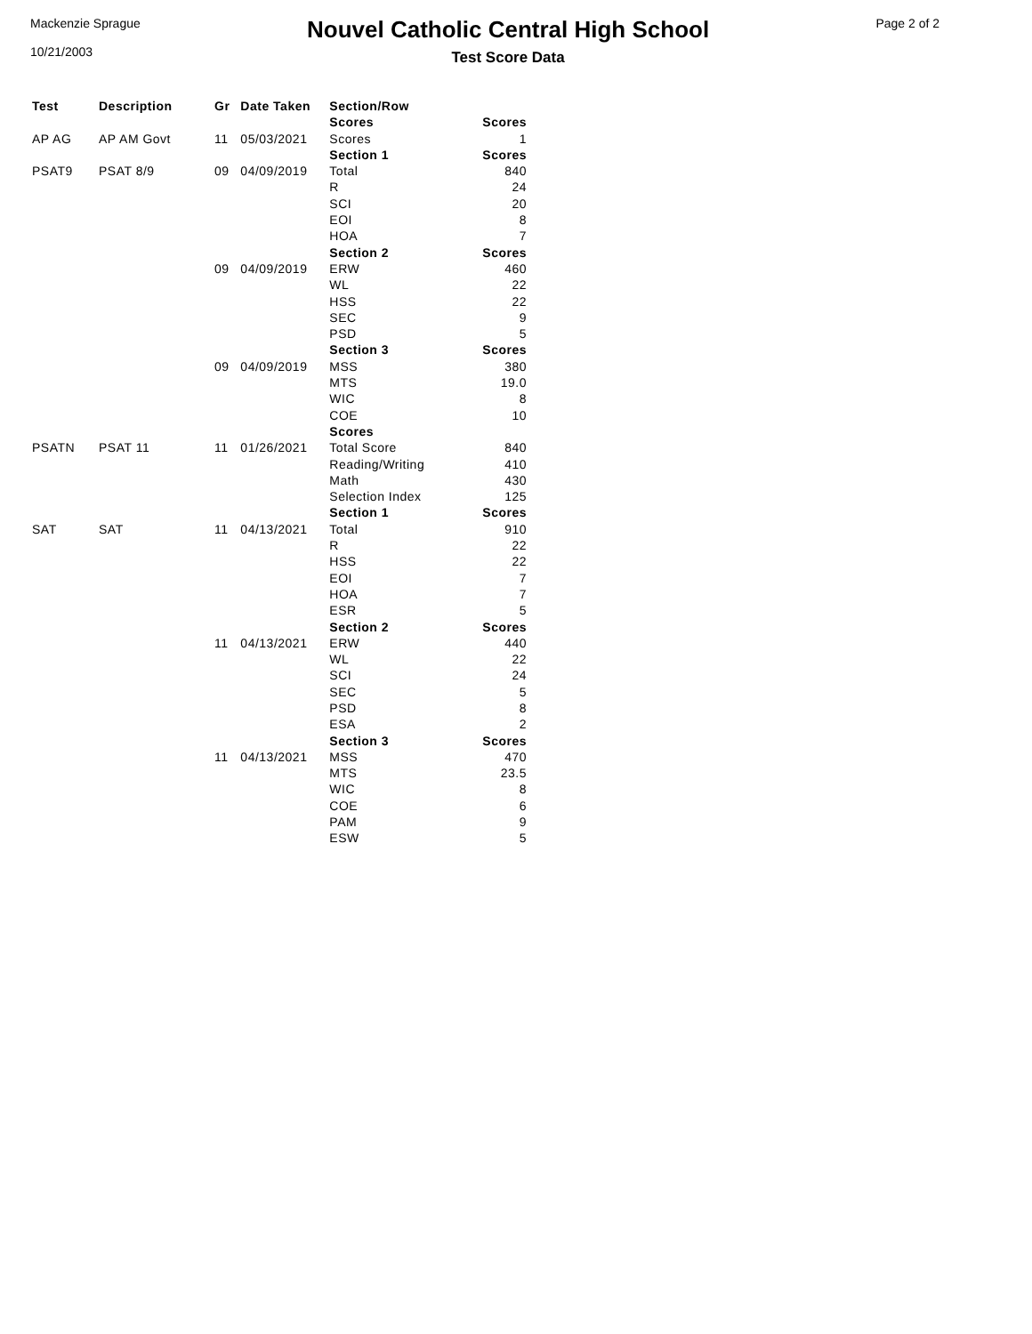Mackenzie Sprague
10/21/2003
Nouvel Catholic Central High School
Test Score Data
Page 2 of 2
| Test | Description | Gr | Date Taken | Section/Row | |
| --- | --- | --- | --- | --- | --- |
| | | | | Scores | Scores |
| AP AG | AP AM Govt | 11 | 05/03/2021 | Scores | 1 |
| | | | | Section 1 | Scores |
| PSAT9 | PSAT 8/9 | 09 | 04/09/2019 | Total | 840 |
| | | | | R | 24 |
| | | | | SCI | 20 |
| | | | | EOI | 8 |
| | | | | HOA | 7 |
| | | | | Section 2 | Scores |
| | | 09 | 04/09/2019 | ERW | 460 |
| | | | | WL | 22 |
| | | | | HSS | 22 |
| | | | | SEC | 9 |
| | | | | PSD | 5 |
| | | | | Section 3 | Scores |
| | | 09 | 04/09/2019 | MSS | 380 |
| | | | | MTS | 19.0 |
| | | | | WIC | 8 |
| | | | | COE | 10 |
| | | | | Scores | |
| PSATN | PSAT 11 | 11 | 01/26/2021 | Total Score | 840 |
| | | | | Reading/Writing | 410 |
| | | | | Math | 430 |
| | | | | Selection Index | 125 |
| | | | | Section 1 | Scores |
| SAT | SAT | 11 | 04/13/2021 | Total | 910 |
| | | | | R | 22 |
| | | | | HSS | 22 |
| | | | | EOI | 7 |
| | | | | HOA | 7 |
| | | | | ESR | 5 |
| | | | | Section 2 | Scores |
| | | 11 | 04/13/2021 | ERW | 440 |
| | | | | WL | 22 |
| | | | | SCI | 24 |
| | | | | SEC | 5 |
| | | | | PSD | 8 |
| | | | | ESA | 2 |
| | | | | Section 3 | Scores |
| | | 11 | 04/13/2021 | MSS | 470 |
| | | | | MTS | 23.5 |
| | | | | WIC | 8 |
| | | | | COE | 6 |
| | | | | PAM | 9 |
| | | | | ESW | 5 |